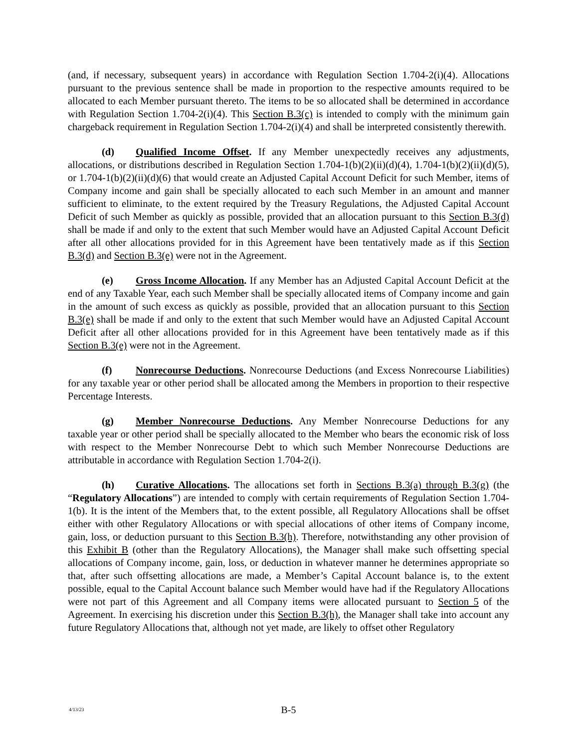(and, if necessary, subsequent years) in accordance with Regulation Section 1.704-2(i)(4). Allocations pursuant to the previous sentence shall be made in proportion to the respective amounts required to be allocated to each Member pursuant thereto. The items to be so allocated shall be determined in accordance with Regulation Section 1.704-2(i)(4). This Section B.3(c) is intended to comply with the minimum gain chargeback requirement in Regulation Section 1.704-2(i)(4) and shall be interpreted consistently therewith.
(d) Qualified Income Offset. If any Member unexpectedly receives any adjustments, allocations, or distributions described in Regulation Section 1.704-1(b)(2)(ii)(d)(4), 1.704-1(b)(2)(ii)(d)(5), or 1.704-1(b)(2)(ii)(d)(6) that would create an Adjusted Capital Account Deficit for such Member, items of Company income and gain shall be specially allocated to each such Member in an amount and manner sufficient to eliminate, to the extent required by the Treasury Regulations, the Adjusted Capital Account Deficit of such Member as quickly as possible, provided that an allocation pursuant to this Section B.3(d) shall be made if and only to the extent that such Member would have an Adjusted Capital Account Deficit after all other allocations provided for in this Agreement have been tentatively made as if this Section B.3(d) and Section B.3(e) were not in the Agreement.
(e) Gross Income Allocation. If any Member has an Adjusted Capital Account Deficit at the end of any Taxable Year, each such Member shall be specially allocated items of Company income and gain in the amount of such excess as quickly as possible, provided that an allocation pursuant to this Section B.3(e) shall be made if and only to the extent that such Member would have an Adjusted Capital Account Deficit after all other allocations provided for in this Agreement have been tentatively made as if this Section B.3(e) were not in the Agreement.
(f) Nonrecourse Deductions. Nonrecourse Deductions (and Excess Nonrecourse Liabilities) for any taxable year or other period shall be allocated among the Members in proportion to their respective Percentage Interests.
(g) Member Nonrecourse Deductions. Any Member Nonrecourse Deductions for any taxable year or other period shall be specially allocated to the Member who bears the economic risk of loss with respect to the Member Nonrecourse Debt to which such Member Nonrecourse Deductions are attributable in accordance with Regulation Section 1.704-2(i).
(h) Curative Allocations. The allocations set forth in Sections B.3(a) through B.3(g) (the “Regulatory Allocations”) are intended to comply with certain requirements of Regulation Section 1.704-1(b). It is the intent of the Members that, to the extent possible, all Regulatory Allocations shall be offset either with other Regulatory Allocations or with special allocations of other items of Company income, gain, loss, or deduction pursuant to this Section B.3(h). Therefore, notwithstanding any other provision of this Exhibit B (other than the Regulatory Allocations), the Manager shall make such offsetting special allocations of Company income, gain, loss, or deduction in whatever manner he determines appropriate so that, after such offsetting allocations are made, a Member’s Capital Account balance is, to the extent possible, equal to the Capital Account balance such Member would have had if the Regulatory Allocations were not part of this Agreement and all Company items were allocated pursuant to Section 5 of the Agreement. In exercising his discretion under this Section B.3(h), the Manager shall take into account any future Regulatory Allocations that, although not yet made, are likely to offset other Regulatory
4/13/23
B-5